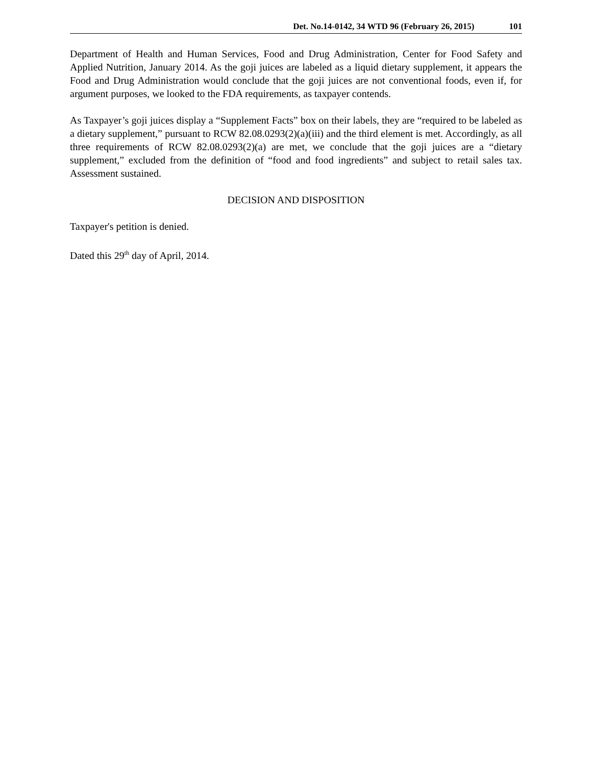Det. No.14-0142, 34 WTD 96 (February 26, 2015) 101
Department of Health and Human Services, Food and Drug Administration, Center for Food Safety and Applied Nutrition, January 2014. As the goji juices are labeled as a liquid dietary supplement, it appears the Food and Drug Administration would conclude that the goji juices are not conventional foods, even if, for argument purposes, we looked to the FDA requirements, as taxpayer contends.
As Taxpayer’s goji juices display a “Supplement Facts” box on their labels, they are “required to be labeled as a dietary supplement,” pursuant to RCW 82.08.0293(2)(a)(iii) and the third element is met. Accordingly, as all three requirements of RCW 82.08.0293(2)(a) are met, we conclude that the goji juices are a “dietary supplement,” excluded from the definition of “food and food ingredients” and subject to retail sales tax. Assessment sustained.
DECISION AND DISPOSITION
Taxpayer's petition is denied.
Dated this 29<sup>th</sup> day of April, 2014.